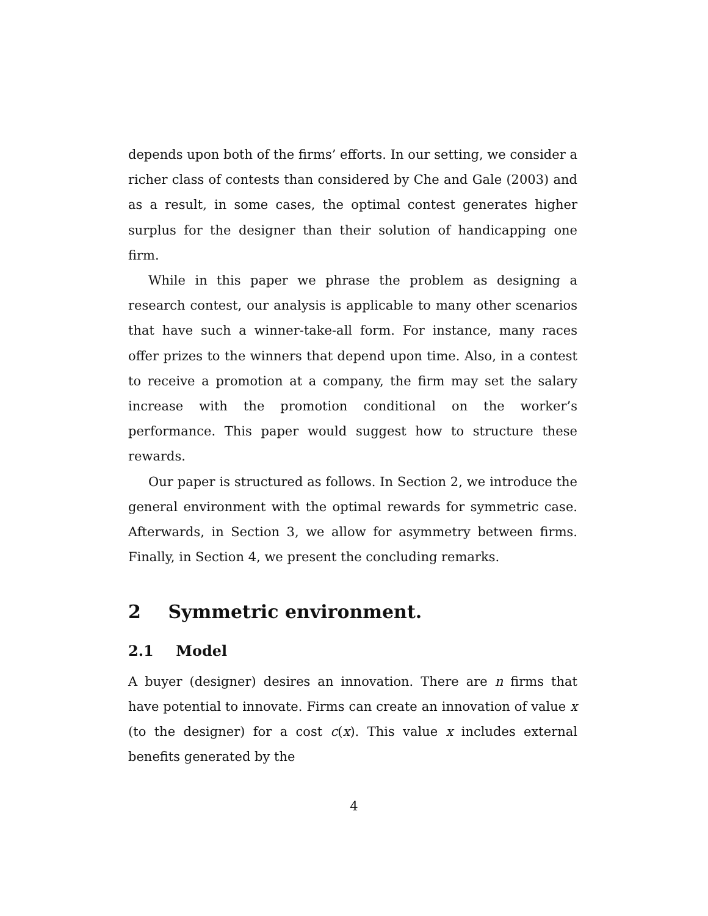depends upon both of the firms’ efforts. In our setting, we consider a richer class of contests than considered by Che and Gale (2003) and as a result, in some cases, the optimal contest generates higher surplus for the designer than their solution of handicapping one firm.
While in this paper we phrase the problem as designing a research contest, our analysis is applicable to many other scenarios that have such a winner-take-all form. For instance, many races offer prizes to the winners that depend upon time. Also, in a contest to receive a promotion at a company, the firm may set the salary increase with the promotion conditional on the worker’s performance. This paper would suggest how to structure these rewards.
Our paper is structured as follows. In Section 2, we introduce the general environment with the optimal rewards for symmetric case. Afterwards, in Section 3, we allow for asymmetry between firms. Finally, in Section 4, we present the concluding remarks.
2 Symmetric environment.
2.1 Model
A buyer (designer) desires an innovation. There are n firms that have potential to innovate. Firms can create an innovation of value x (to the designer) for a cost c(x). This value x includes external benefits generated by the
4